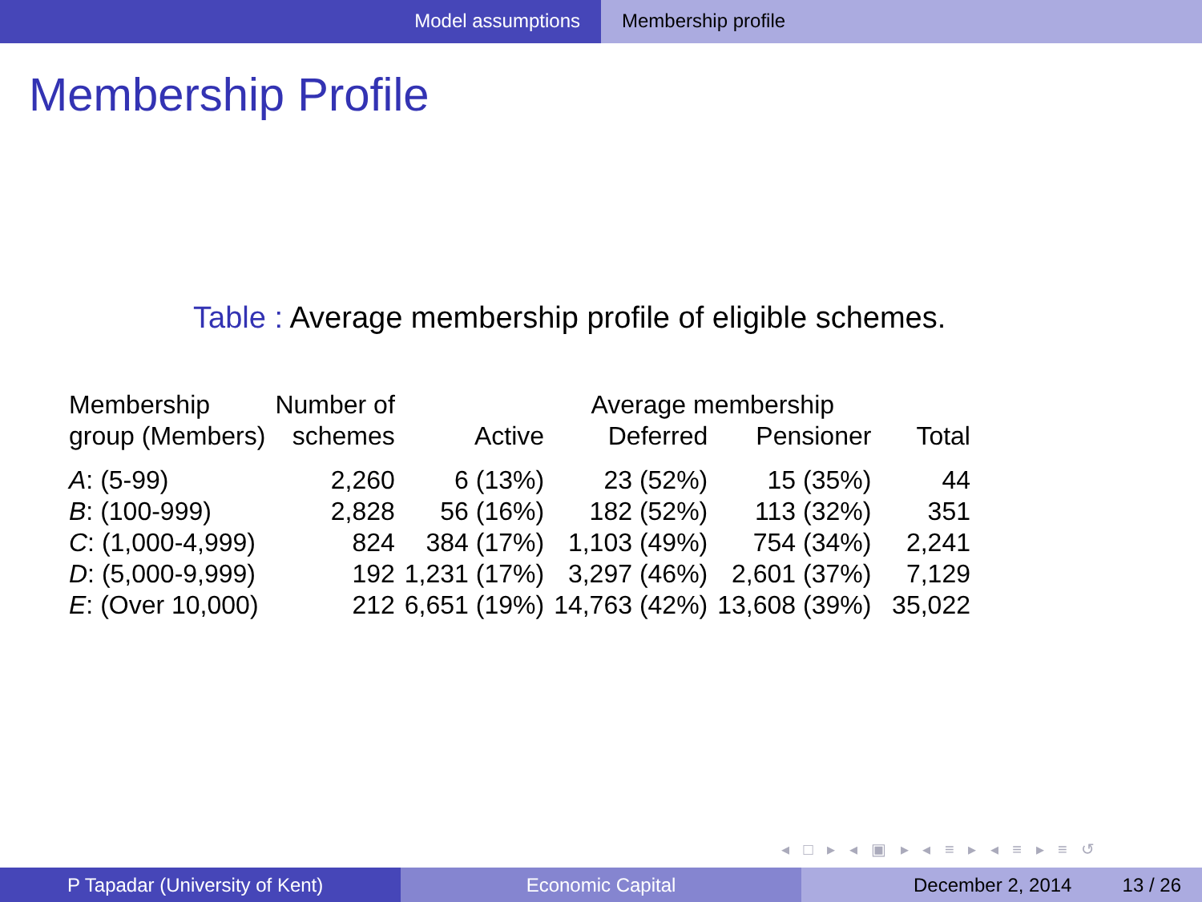Model assumptions Membership profile
Membership Profile
Table : Average membership profile of eligible schemes.
| Membership | Number of | | Average membership | | |
| --- | --- | --- | --- | --- | --- |
| group (Members) | schemes | Active | Deferred | Pensioner | Total |
| A : (5-99) | 2,260 | 6 (13%) | 23 (52%) | 15 (35%) | 44 |
| B : (100-999) | 2,828 | 56 (16%) | 182 (52%) | 113 (32%) | 351 |
| C : (1,000-4,999) | 824 | 384 (17%) | 1,103 (49%) | 754 (34%) | 2,241 |
| D : (5,000-9,999) | 192 | 1,231 (17%) | 3,297 (46%) | 2,601 (37%) | 7,129 |
| E : (Over 10,000) | 212 | 6,651 (19%) | 14,763 (42%) | 13,608 (39%) | 35,022 |
◂ □ ▸ ◂ ▣ ▸ ◂ ≡ ▸ ◂ ≡ ▸ ≡ ↺
P Tapadar (University of Kent) Economic Capital December 2, 2014 13 / 26